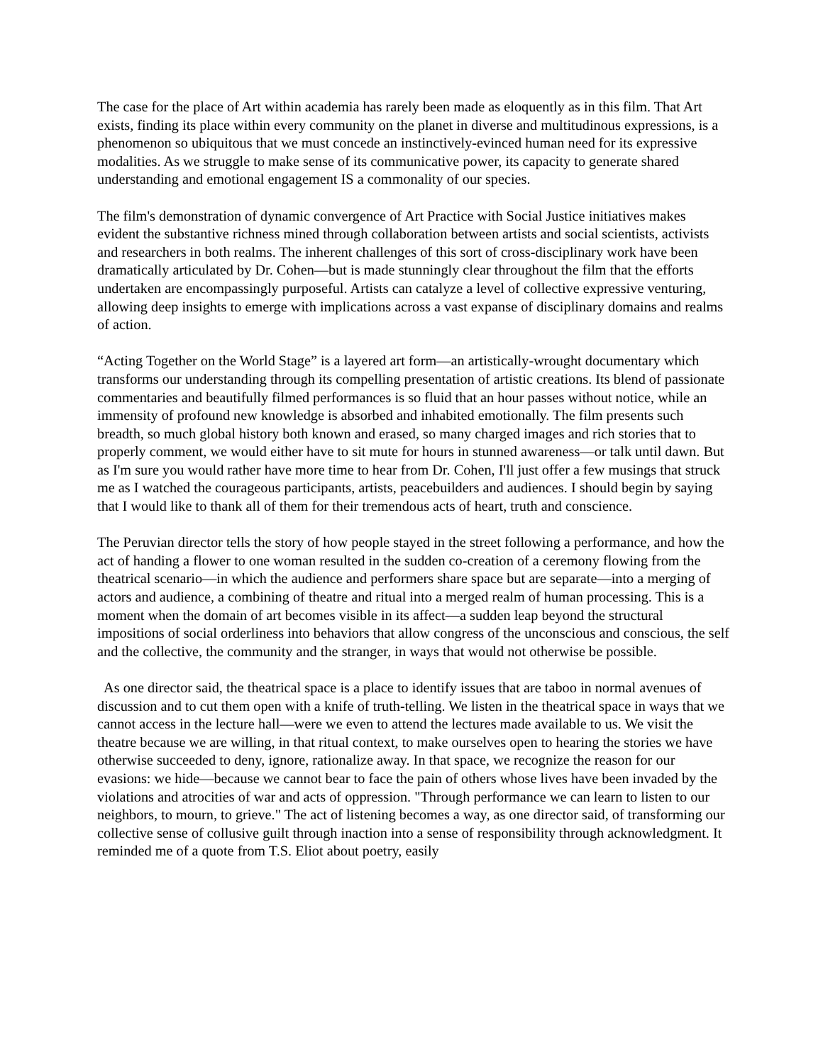The case for the place of Art within academia has rarely been made as eloquently as in this film. That Art exists, finding its place within every community on the planet in diverse and multitudinous expressions, is a phenomenon so ubiquitous that we must concede an instinctively-evinced human need for its expressive modalities. As we struggle to make sense of its communicative power, its capacity to generate shared understanding and emotional engagement IS a commonality of our species.
The film's demonstration of dynamic convergence of Art Practice with Social Justice initiatives makes evident the substantive richness mined through collaboration between artists and social scientists, activists and researchers in both realms. The inherent challenges of this sort of cross-disciplinary work have been dramatically articulated by Dr. Cohen—but is made stunningly clear throughout the film that the efforts undertaken are encompassingly purposeful. Artists can catalyze a level of collective expressive venturing, allowing deep insights to emerge with implications across a vast expanse of disciplinary domains and realms of action.
“Acting Together on the World Stage” is a layered art form—an artistically-wrought documentary which transforms our understanding through its compelling presentation of artistic creations. Its blend of passionate commentaries and beautifully filmed performances is so fluid that an hour passes without notice, while an immensity of profound new knowledge is absorbed and inhabited emotionally. The film presents such breadth, so much global history both known and erased, so many charged images and rich stories that to properly comment, we would either have to sit mute for hours in stunned awareness—or talk until dawn. But as I'm sure you would rather have more time to hear from Dr. Cohen, I'll just offer a few musings that struck me as I watched the courageous participants, artists, peacebuilders and audiences. I should begin by saying that I would like to thank all of them for their tremendous acts of heart, truth and conscience.
The Peruvian director tells the story of how people stayed in the street following a performance, and how the act of handing a flower to one woman resulted in the sudden co-creation of a ceremony flowing from the theatrical scenario—in which the audience and performers share space but are separate—into a merging of actors and audience, a combining of theatre and ritual into a merged realm of human processing. This is a moment when the domain of art becomes visible in its affect—a sudden leap beyond the structural impositions of social orderliness into behaviors that allow congress of the unconscious and conscious, the self and the collective, the community and the stranger, in ways that would not otherwise be possible.
As one director said, the theatrical space is a place to identify issues that are taboo in normal avenues of discussion and to cut them open with a knife of truth-telling. We listen in the theatrical space in ways that we cannot access in the lecture hall—were we even to attend the lectures made available to us. We visit the theatre because we are willing, in that ritual context, to make ourselves open to hearing the stories we have otherwise succeeded to deny, ignore, rationalize away. In that space, we recognize the reason for our evasions: we hide—because we cannot bear to face the pain of others whose lives have been invaded by the violations and atrocities of war and acts of oppression. "Through performance we can learn to listen to our neighbors, to mourn, to grieve." The act of listening becomes a way, as one director said, of transforming our collective sense of collusive guilt through inaction into a sense of responsibility through acknowledgment. It reminded me of a quote from T.S. Eliot about poetry, easily